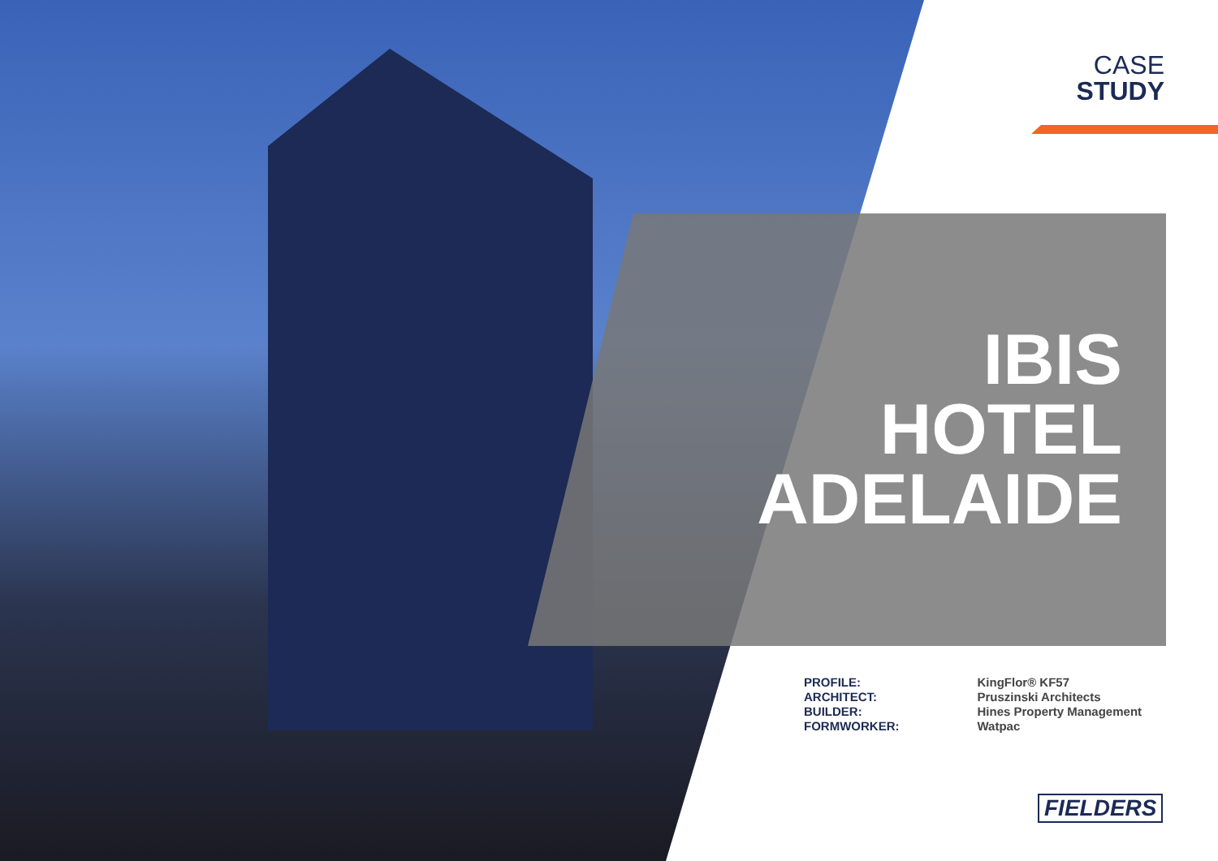CASE
STUDY
IBIS
HOTEL
ADELAIDE
| PROFILE: | KingFlor® KF57 |
| ARCHITECT: | Pruszinski Architects |
| BUILDER: | Hines Property Management |
| FORMWORKER: | Watpac |
FIELDERS